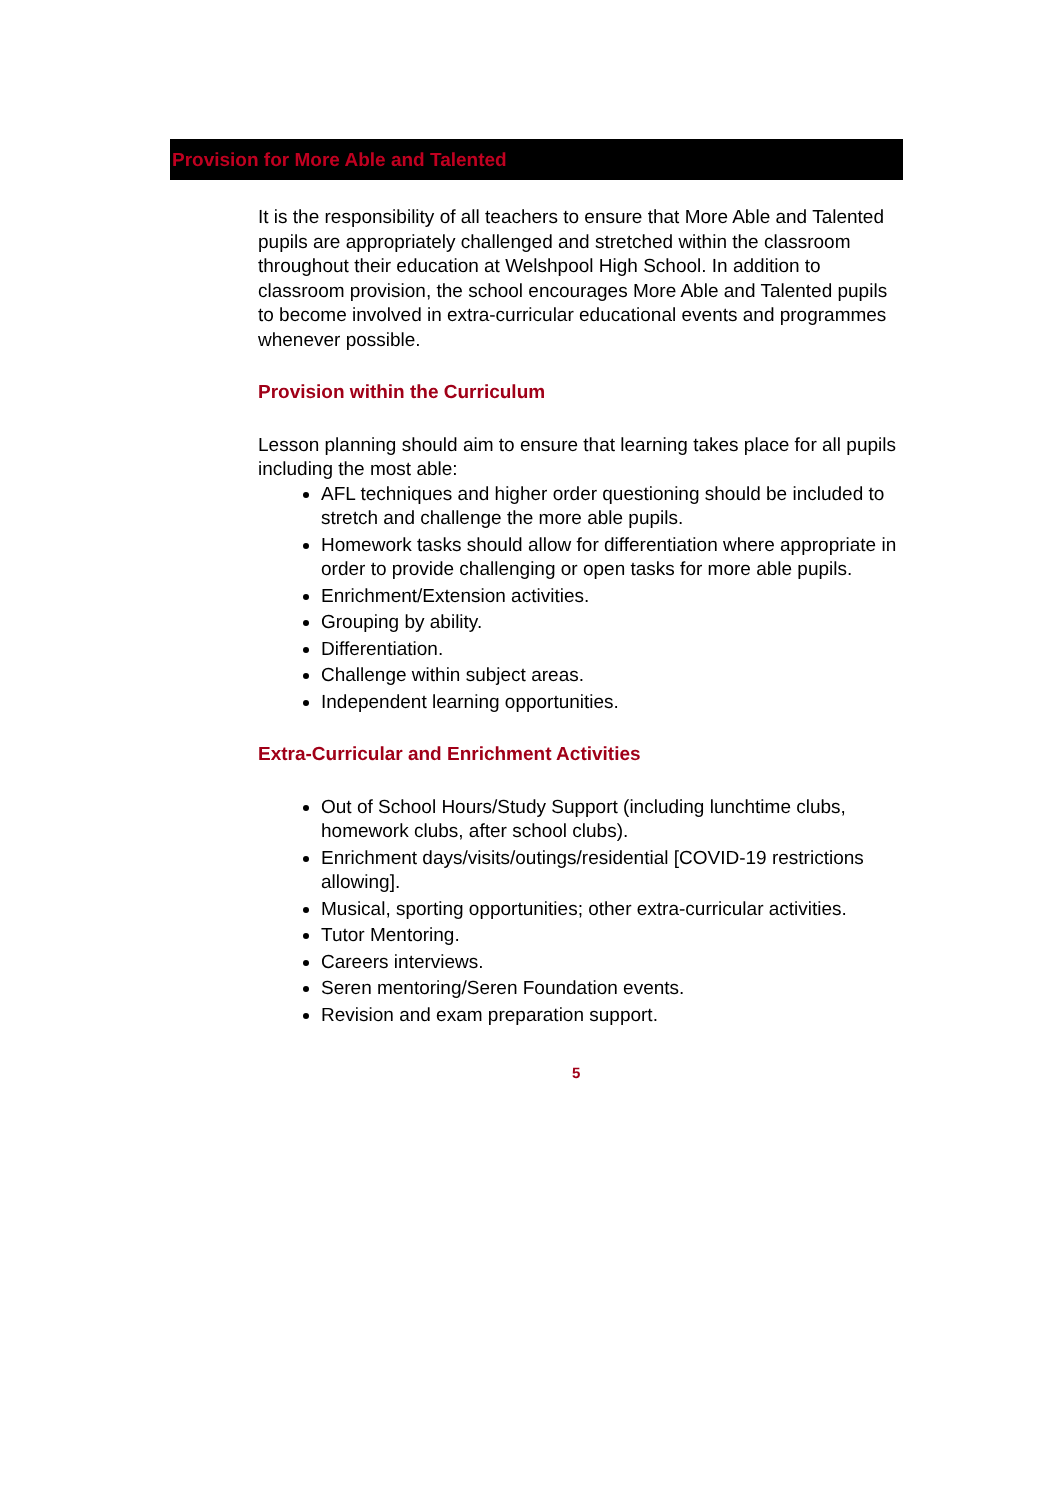Provision for More Able and Talented
It is the responsibility of all teachers to ensure that More Able and Talented pupils are appropriately challenged and stretched within the classroom throughout their education at Welshpool High School. In addition to classroom provision, the school encourages More Able and Talented pupils to become involved in extra-curricular educational events and programmes whenever possible.
Provision within the Curriculum
Lesson planning should aim to ensure that learning takes place for all pupils including the most able:
AFL techniques and higher order questioning should be included to stretch and challenge the more able pupils.
Homework tasks should allow for differentiation where appropriate in order to provide challenging or open tasks for more able pupils.
Enrichment/Extension activities.
Grouping by ability.
Differentiation.
Challenge within subject areas.
Independent learning opportunities.
Extra-Curricular and Enrichment Activities
Out of School Hours/Study Support (including lunchtime clubs, homework clubs, after school clubs).
Enrichment days/visits/outings/residential [COVID-19 restrictions allowing].
Musical, sporting opportunities; other extra-curricular activities.
Tutor Mentoring.
Careers interviews.
Seren mentoring/Seren Foundation events.
Revision and exam preparation support.
5